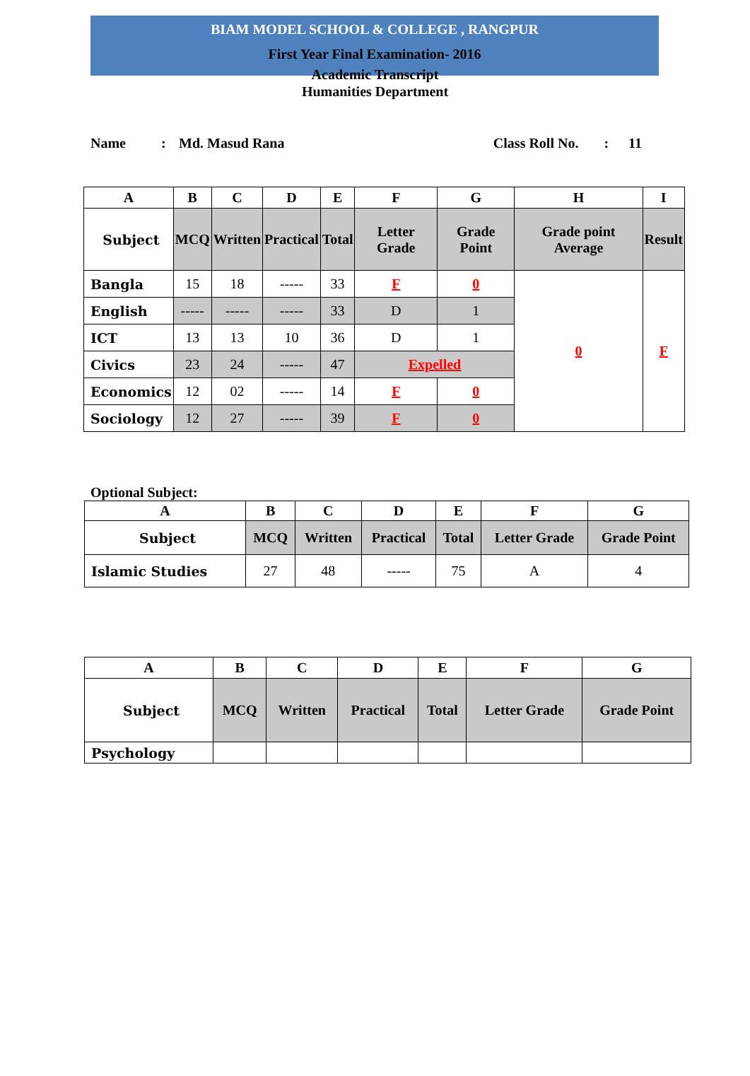BIAM MODEL SCHOOL & COLLEGE , RANGPUR
First Year Final Examination- 2016
Academic Transcript
Humanities Department
Name: Md. Masud Rana Class Roll No.: 11
| A | B | C | D | E | F | G | H | I |
| --- | --- | --- | --- | --- | --- | --- | --- | --- |
| Subject | MCQ | Written | Practical | Total | Letter Grade | Grade Point | Grade point Average | Result |
| Bangla | 15 | 18 | ----- | 33 | F | 0 | 0 | F |
| English | ----- | ----- | ----- | 33 | D | 1 | | |
| ICT | 13 | 13 | 10 | 36 | D | 1 | | |
| Civics | 23 | 24 | ----- | 47 | Expelled | | | |
| Economics | 12 | 02 | ----- | 14 | F | 0 | | |
| Sociology | 12 | 27 | ----- | 39 | F | 0 | | |
Optional Subject:
| A | B | C | D | E | F | G |
| --- | --- | --- | --- | --- | --- | --- |
| Subject | MCQ | Written | Practical | Total | Letter Grade | Grade Point |
| Islamic Studies | 27 | 48 | ----- | 75 | A | 4 |
| A | B | C | D | E | F | G |
| --- | --- | --- | --- | --- | --- | --- |
| Subject | MCQ | Written | Practical | Total | Letter Grade | Grade Point |
| Psychology | | | | | | |